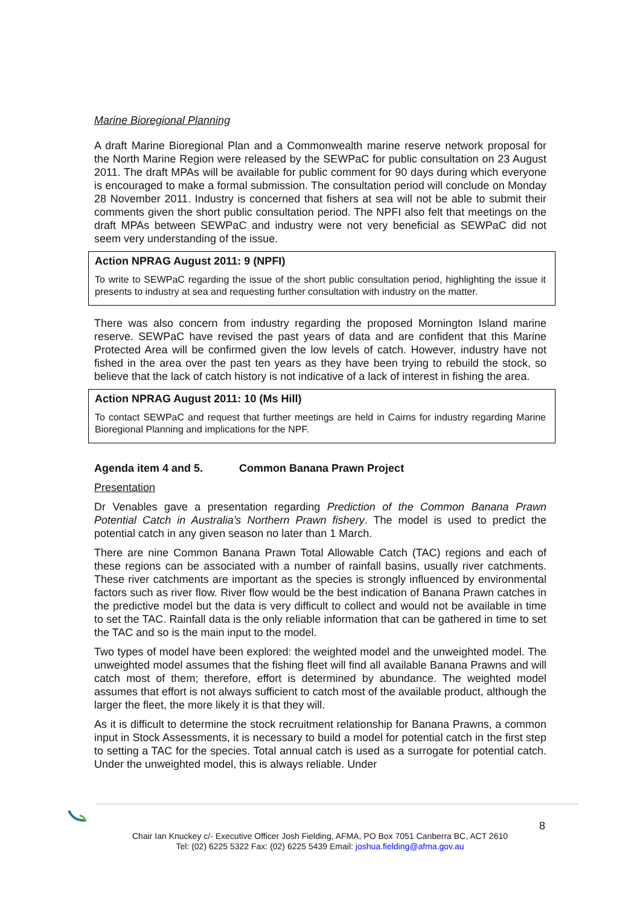Marine Bioregional Planning
A draft Marine Bioregional Plan and a Commonwealth marine reserve network proposal for the North Marine Region were released by the SEWPaC for public consultation on 23 August 2011. The draft MPAs will be available for public comment for 90 days during which everyone is encouraged to make a formal submission. The consultation period will conclude on Monday 28 November 2011. Industry is concerned that fishers at sea will not be able to submit their comments given the short public consultation period. The NPFI also felt that meetings on the draft MPAs between SEWPaC and industry were not very beneficial as SEWPaC did not seem very understanding of the issue.
Action NPRAG August 2011: 9 (NPFI)
To write to SEWPaC regarding the issue of the short public consultation period, highlighting the issue it presents to industry at sea and requesting further consultation with industry on the matter.
There was also concern from industry regarding the proposed Mornington Island marine reserve. SEWPaC have revised the past years of data and are confident that this Marine Protected Area will be confirmed given the low levels of catch. However, industry have not fished in the area over the past ten years as they have been trying to rebuild the stock, so believe that the lack of catch history is not indicative of a lack of interest in fishing the area.
Action NPRAG August 2011: 10 (Ms Hill)
To contact SEWPaC and request that further meetings are held in Cairns for industry regarding Marine Bioregional Planning and implications for the NPF.
Agenda item 4 and 5. Common Banana Prawn Project
Presentation
Dr Venables gave a presentation regarding Prediction of the Common Banana Prawn Potential Catch in Australia’s Northern Prawn fishery. The model is used to predict the potential catch in any given season no later than 1 March.
There are nine Common Banana Prawn Total Allowable Catch (TAC) regions and each of these regions can be associated with a number of rainfall basins, usually river catchments. These river catchments are important as the species is strongly influenced by environmental factors such as river flow. River flow would be the best indication of Banana Prawn catches in the predictive model but the data is very difficult to collect and would not be available in time to set the TAC. Rainfall data is the only reliable information that can be gathered in time to set the TAC and so is the main input to the model.
Two types of model have been explored: the weighted model and the unweighted model. The unweighted model assumes that the fishing fleet will find all available Banana Prawns and will catch most of them; therefore, effort is determined by abundance. The weighted model assumes that effort is not always sufficient to catch most of the available product, although the larger the fleet, the more likely it is that they will.
As it is difficult to determine the stock recruitment relationship for Banana Prawns, a common input in Stock Assessments, it is necessary to build a model for potential catch in the first step to setting a TAC for the species. Total annual catch is used as a surrogate for potential catch. Under the unweighted model, this is always reliable. Under
8
Chair Ian Knuckey c/- Executive Officer Josh Fielding, AFMA, PO Box 7051 Canberra BC, ACT 2610
Tel: (02) 6225 5322 Fax: (02) 6225 5439 Email: joshua.fielding@afma.gov.au